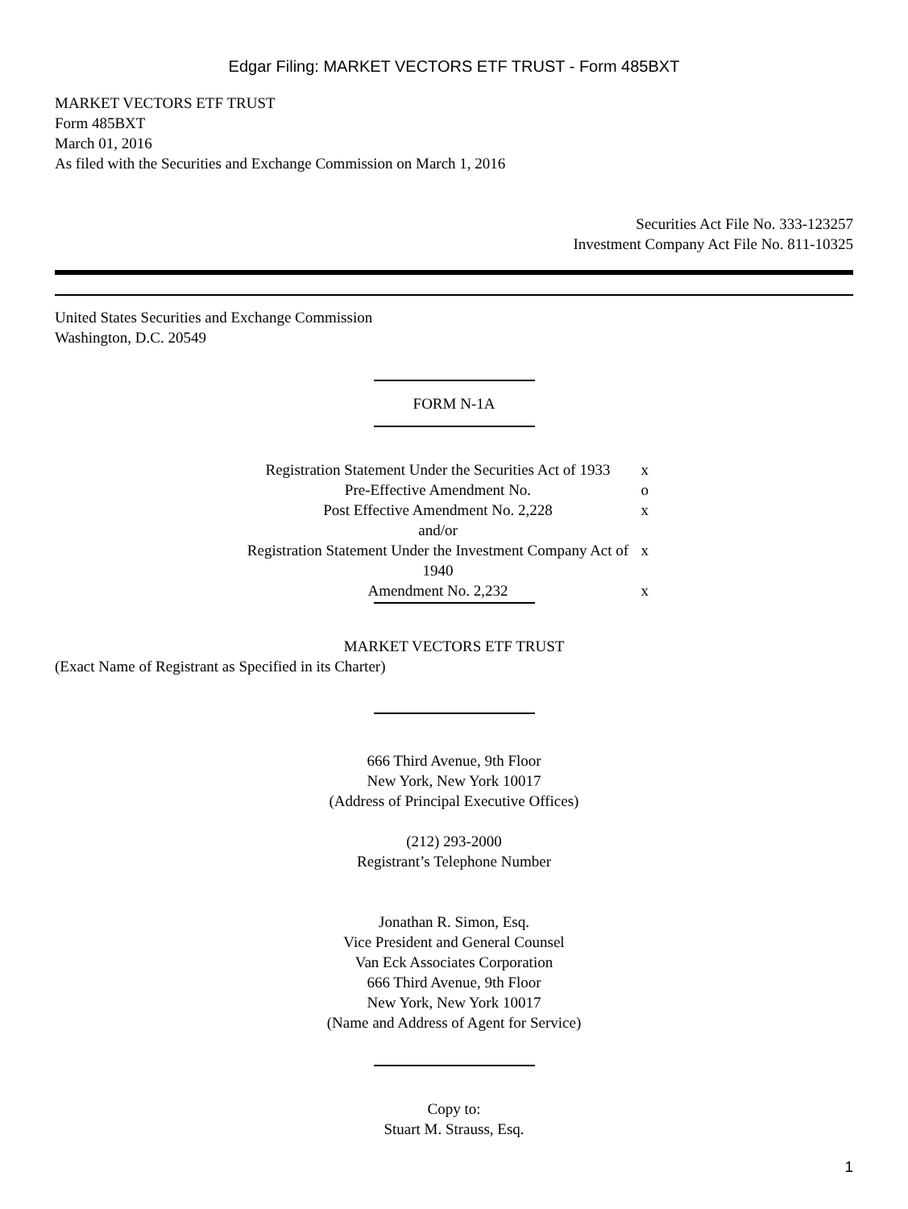Edgar Filing: MARKET VECTORS ETF TRUST - Form 485BXT
MARKET VECTORS ETF TRUST
Form 485BXT
March 01, 2016
As filed with the Securities and Exchange Commission on March 1, 2016
Securities Act File No. 333-123257
Investment Company Act File No. 811-10325
United States Securities and Exchange Commission
Washington, D.C. 20549
FORM N-1A
| Registration Statement Under the Securities Act of 1933 | x |
| Pre-Effective Amendment No. | o |
| Post Effective Amendment No. 2,228 | x |
| and/or | |
| Registration Statement Under the Investment Company Act of 1940 | x |
| Amendment No. 2,232 | x |
MARKET VECTORS ETF TRUST
(Exact Name of Registrant as Specified in its Charter)
666 Third Avenue, 9th Floor
New York, New York 10017
(Address of Principal Executive Offices)
(212) 293-2000
Registrant’s Telephone Number
Jonathan R. Simon, Esq.
Vice President and General Counsel
Van Eck Associates Corporation
666 Third Avenue, 9th Floor
New York, New York 10017
(Name and Address of Agent for Service)
Copy to:
Stuart M. Strauss, Esq.
1